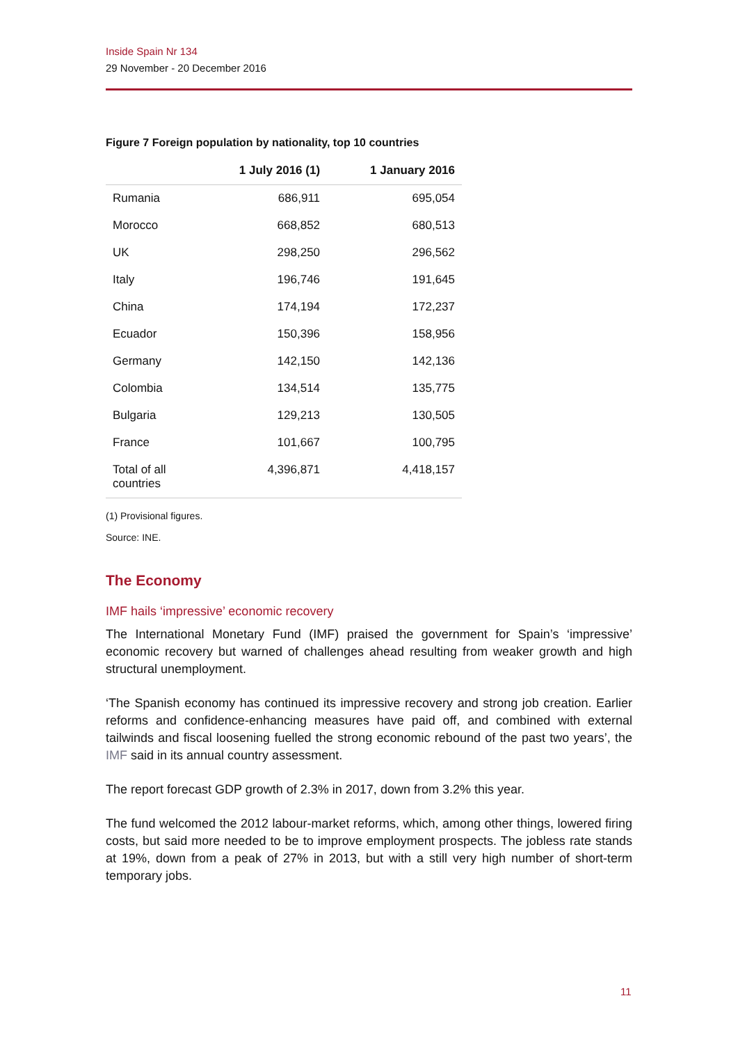Inside Spain Nr 134
29 November - 20 December 2016
Figure 7 Foreign population by nationality, top 10 countries
| | 1 July 2016 (1) | 1 January 2016 |
| --- | --- | --- |
| Rumania | 686,911 | 695,054 |
| Morocco | 668,852 | 680,513 |
| UK | 298,250 | 296,562 |
| Italy | 196,746 | 191,645 |
| China | 174,194 | 172,237 |
| Ecuador | 150,396 | 158,956 |
| Germany | 142,150 | 142,136 |
| Colombia | 134,514 | 135,775 |
| Bulgaria | 129,213 | 130,505 |
| France | 101,667 | 100,795 |
| Total of all countries | 4,396,871 | 4,418,157 |
(1) Provisional figures.
Source: INE.
The Economy
IMF hails ‘impressive’ economic recovery
The International Monetary Fund (IMF) praised the government for Spain’s ‘impressive’ economic recovery but warned of challenges ahead resulting from weaker growth and high structural unemployment.
‘The Spanish economy has continued its impressive recovery and strong job creation. Earlier reforms and confidence-enhancing measures have paid off, and combined with external tailwinds and fiscal loosening fuelled the strong economic rebound of the past two years’, the IMF said in its annual country assessment.
The report forecast GDP growth of 2.3% in 2017, down from 3.2% this year.
The fund welcomed the 2012 labour-market reforms, which, among other things, lowered firing costs, but said more needed to be to improve employment prospects. The jobless rate stands at 19%, down from a peak of 27% in 2013, but with a still very high number of short-term temporary jobs.
11